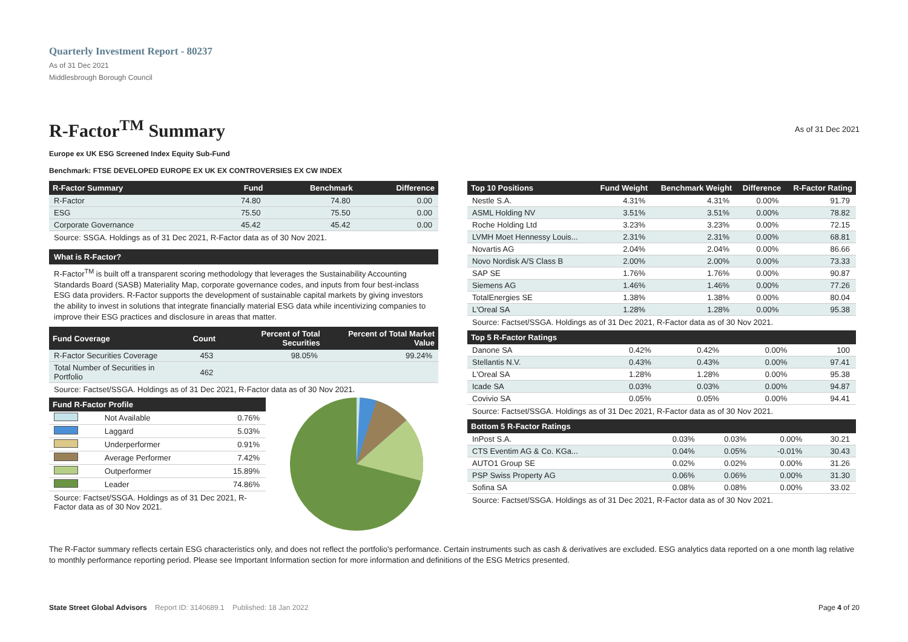Quarterly Investment Report - 80237
As of 31 Dec 2021
Middlesbrough Borough Council
R-Factor<sup>TM</sup> Summary
As of 31 Dec 2021
Europe ex UK ESG Screened Index Equity Sub-Fund
Benchmark: FTSE DEVELOPED EUROPE EX UK EX CONTROVERSIES EX CW INDEX
| R-Factor Summary | Fund | Benchmark | Difference |
| --- | --- | --- | --- |
| R-Factor | 74.80 | 74.80 | 0.00 |
| ESG | 75.50 | 75.50 | 0.00 |
| Corporate Governance | 45.42 | 45.42 | 0.00 |
Source: SSGA. Holdings as of 31 Dec 2021, R-Factor data as of 30 Nov 2021.
What is R-Factor?
R-Factor<sup>TM</sup> is built off a transparent scoring methodology that leverages the Sustainability Accounting Standards Board (SASB) Materiality Map, corporate governance codes, and inputs from four best-inclass ESG data providers. R-Factor supports the development of sustainable capital markets by giving investors the ability to invest in solutions that integrate financially material ESG data while incentivizing companies to improve their ESG practices and disclosure in areas that matter.
| Fund Coverage | Count | Percent of Total Securities | Percent of Total Market Value |
| --- | --- | --- | --- |
| R-Factor Securities Coverage | 453 | 98.05% | 99.24% |
| Total Number of Securities in Portfolio | 462 | | |
Source: Factset/SSGA. Holdings as of 31 Dec 2021, R-Factor data as of 30 Nov 2021.
| Fund R-Factor Profile | | |
| --- | --- | --- |
| | Not Available | 0.76% |
| | Laggard | 5.03% |
| | Underperformer | 0.91% |
| | Average Performer | 7.42% |
| | Outperformer | 15.89% |
| | Leader | 74.86% |
Source: Factset/SSGA. Holdings as of 31 Dec 2021, R-Factor data as of 30 Nov 2021.
| Top 10 Positions | Fund Weight | Benchmark Weight | Difference | R-Factor Rating |
| --- | --- | --- | --- | --- |
| Nestle S.A. | 4.31% | 4.31% | 0.00% | 91.79 |
| ASML Holding NV | 3.51% | 3.51% | 0.00% | 78.82 |
| Roche Holding Ltd | 3.23% | 3.23% | 0.00% | 72.15 |
| LVMH Moet Hennessy Louis... | 2.31% | 2.31% | 0.00% | 68.81 |
| Novartis AG | 2.04% | 2.04% | 0.00% | 86.66 |
| Novo Nordisk A/S Class B | 2.00% | 2.00% | 0.00% | 73.33 |
| SAP SE | 1.76% | 1.76% | 0.00% | 90.87 |
| Siemens AG | 1.46% | 1.46% | 0.00% | 77.26 |
| TotalEnergies SE | 1.38% | 1.38% | 0.00% | 80.04 |
| L'Oreal SA | 1.28% | 1.28% | 0.00% | 95.38 |
Source: Factset/SSGA. Holdings as of 31 Dec 2021, R-Factor data as of 30 Nov 2021.
| Top 5 R-Factor Ratings | | | | |
| --- | --- | --- | --- | --- |
| Danone SA | 0.42% | 0.42% | 0.00% | 100 |
| Stellantis N.V. | 0.43% | 0.43% | 0.00% | 97.41 |
| L'Oreal SA | 1.28% | 1.28% | 0.00% | 95.38 |
| Icade SA | 0.03% | 0.03% | 0.00% | 94.87 |
| Covivio SA | 0.05% | 0.05% | 0.00% | 94.41 |
Source: Factset/SSGA. Holdings as of 31 Dec 2021, R-Factor data as of 30 Nov 2021.
| Bottom 5 R-Factor Ratings | | | | |
| --- | --- | --- | --- | --- |
| InPost S.A. | 0.03% | 0.03% | 0.00% | 30.21 |
| CTS Eventim AG & Co. KGa... | 0.04% | 0.05% | -0.01% | 30.43 |
| AUTO1 Group SE | 0.02% | 0.02% | 0.00% | 31.26 |
| PSP Swiss Property AG | 0.06% | 0.06% | 0.00% | 31.30 |
| Sofina SA | 0.08% | 0.08% | 0.00% | 33.02 |
Source: Factset/SSGA. Holdings as of 31 Dec 2021, R-Factor data as of 30 Nov 2021.
The R-Factor summary reflects certain ESG characteristics only, and does not reflect the portfolio's performance. Certain instruments such as cash & derivatives are excluded. ESG analytics data reported on a one month lag relative to monthly performance reporting period. Please see Important Information section for more information and definitions of the ESG Metrics presented.
State Street Global Advisors Report ID: 3140689.1 Published: 18 Jan 2022 Page 4 of 20